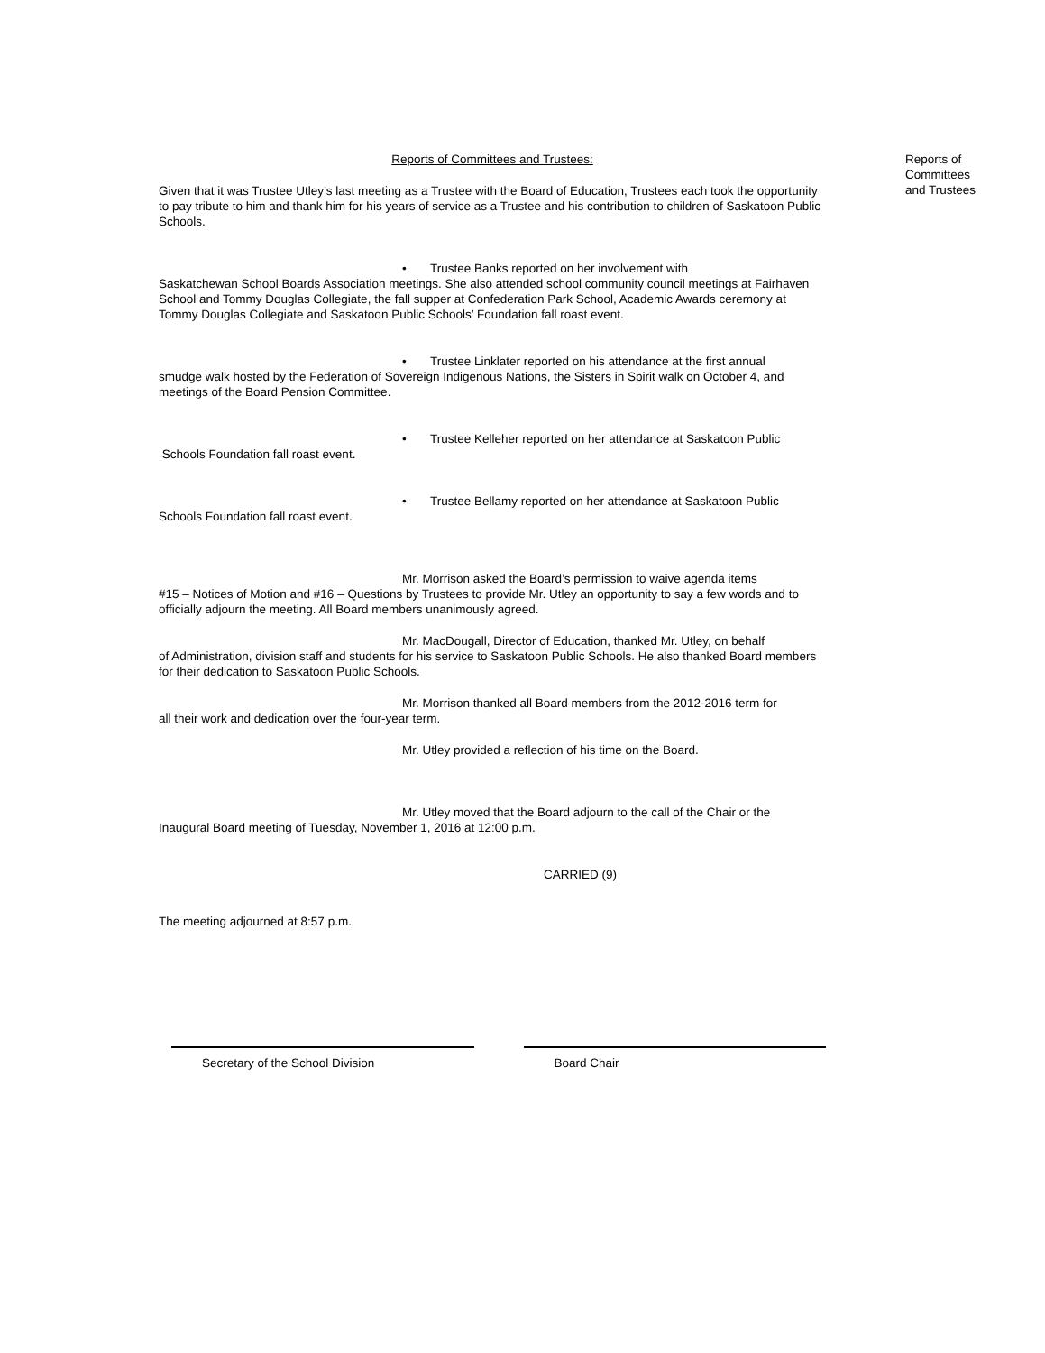Reports of Committees and Trustees:
Given that it was Trustee Utley’s last meeting as a Trustee with the Board of Education, Trustees each took the opportunity to pay tribute to him and thank him for his years of service as a Trustee and his contribution to children of Saskatoon Public Schools.
• Trustee Banks reported on her involvement with
Saskatchewan School Boards Association meetings. She also attended school community council meetings at Fairhaven School and Tommy Douglas Collegiate, the fall supper at Confederation Park School, Academic Awards ceremony at Tommy Douglas Collegiate and Saskatoon Public Schools’ Foundation fall roast event.
• Trustee Linklater reported on his attendance at the first annual
smudge walk hosted by the Federation of Sovereign Indigenous Nations, the Sisters in Spirit walk on October 4, and meetings of the Board Pension Committee.
• Trustee Kelleher reported on her attendance at Saskatoon Public
Schools Foundation fall roast event.
• Trustee Bellamy reported on her attendance at Saskatoon Public
Schools Foundation fall roast event.
Mr. Morrison asked the Board’s permission to waive agenda items
#15 – Notices of Motion and #16 – Questions by Trustees to provide Mr. Utley an opportunity to say a few words and to officially adjourn the meeting. All Board members unanimously agreed.
Mr. MacDougall, Director of Education, thanked Mr. Utley, on behalf
of Administration, division staff and students for his service to Saskatoon Public Schools. He also thanked Board members for their dedication to Saskatoon Public Schools.
Mr. Morrison thanked all Board members from the 2012-2016 term for
all their work and dedication over the four-year term.
Mr. Utley provided a reflection of his time on the Board.
Mr. Utley moved that the Board adjourn to the call of the Chair or the
Inaugural Board meeting of Tuesday, November 1, 2016 at 12:00 p.m.
CARRIED (9)
The meeting adjourned at 8:57 p.m.
Secretary of the School Division Board Chair
Reports of
Committees
and Trustees